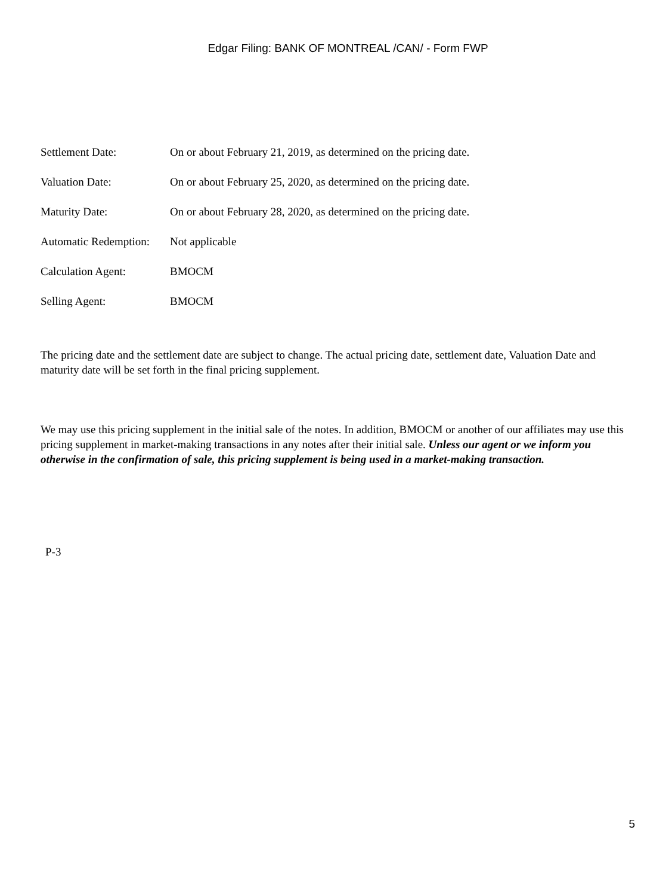Edgar Filing: BANK OF MONTREAL /CAN/ - Form FWP
| Settlement Date: | On or about February 21, 2019, as determined on the pricing date. |
| Valuation Date: | On or about February 25, 2020, as determined on the pricing date. |
| Maturity Date: | On or about February 28, 2020, as determined on the pricing date. |
| Automatic Redemption: | Not applicable |
| Calculation Agent: | BMOCM |
| Selling Agent: | BMOCM |
The pricing date and the settlement date are subject to change. The actual pricing date, settlement date, Valuation Date and maturity date will be set forth in the final pricing supplement.
We may use this pricing supplement in the initial sale of the notes. In addition, BMOCM or another of our affiliates may use this pricing supplement in market-making transactions in any notes after their initial sale. Unless our agent or we inform you otherwise in the confirmation of sale, this pricing supplement is being used in a market-making transaction.
P-3
5